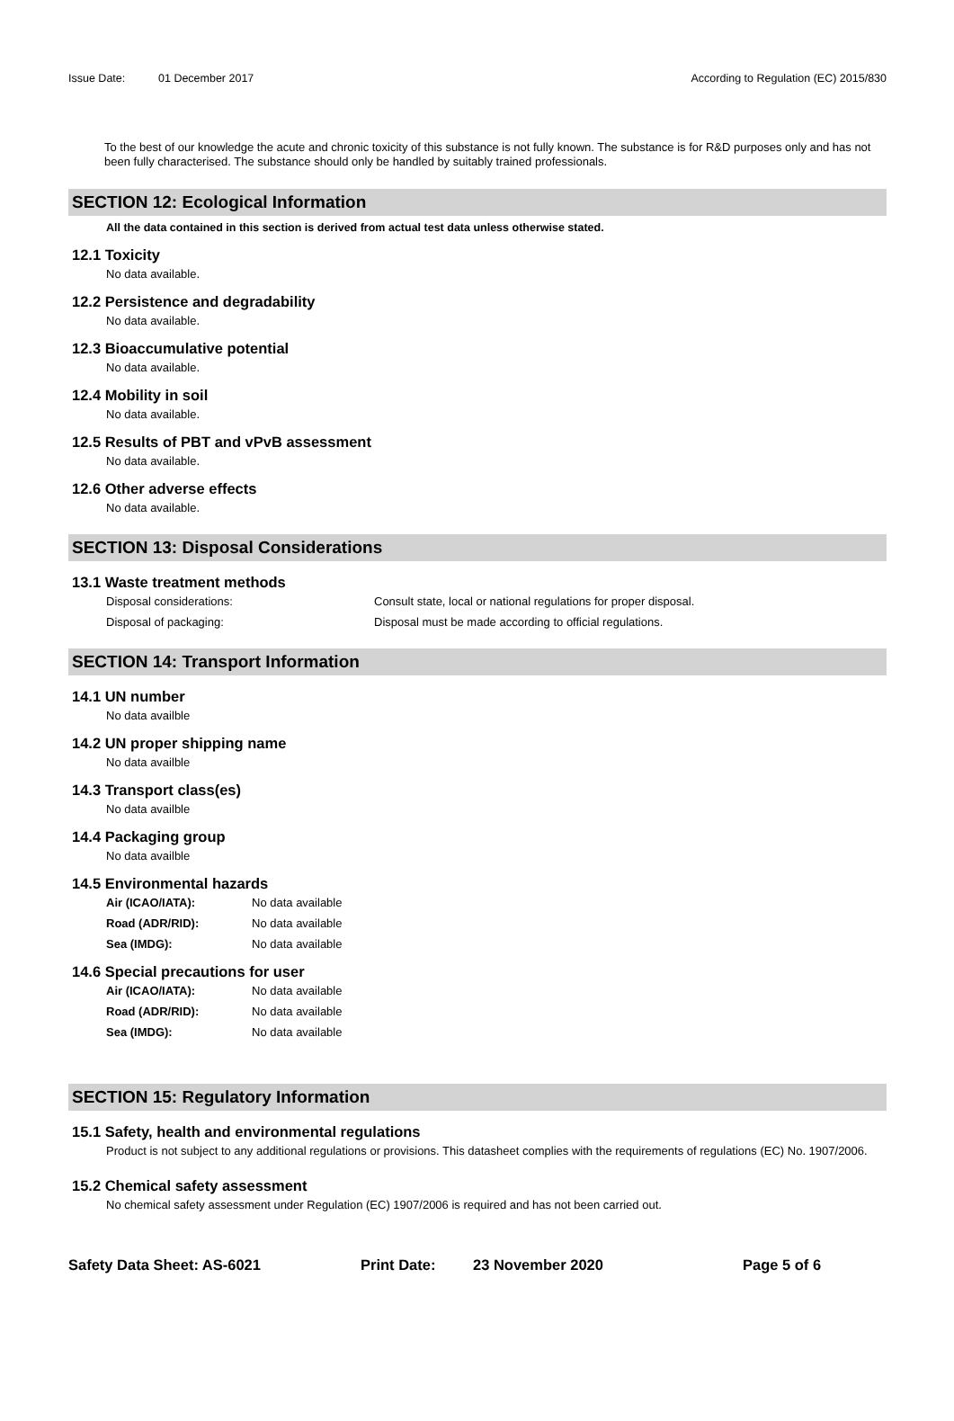Issue Date: 01 December 2017 According to Regulation (EC) 2015/830
To the best of our knowledge the acute and chronic toxicity of this substance is not fully known. The substance is for R&D purposes only and has not been fully characterised. The substance should only be handled by suitably trained professionals.
SECTION 12: Ecological Information
All the data contained in this section is derived from actual test data unless otherwise stated.
12.1 Toxicity
No data available.
12.2 Persistence and degradability
No data available.
12.3 Bioaccumulative potential
No data available.
12.4 Mobility in soil
No data available.
12.5 Results of PBT and vPvB assessment
No data available.
12.6 Other adverse effects
No data available.
SECTION 13: Disposal Considerations
13.1 Waste treatment methods
Disposal considerations: Consult state, local or national regulations for proper disposal.
Disposal of packaging: Disposal must be made according to official regulations.
SECTION 14: Transport Information
14.1 UN number
No data availble
14.2 UN proper shipping name
No data availble
14.3 Transport class(es)
No data availble
14.4 Packaging group
No data availble
14.5 Environmental hazards
Air (ICAO/IATA): No data available
Road (ADR/RID): No data available
Sea (IMDG): No data available
14.6 Special precautions for user
Air (ICAO/IATA): No data available
Road (ADR/RID): No data available
Sea (IMDG): No data available
SECTION 15: Regulatory Information
15.1 Safety, health and environmental regulations
Product is not subject to any additional regulations or provisions. This datasheet complies with the requirements of regulations (EC) No. 1907/2006.
15.2 Chemical safety assessment
No chemical safety assessment under Regulation (EC) 1907/2006 is required and has not been carried out.
Safety Data Sheet: AS-6021 Print Date: 23 November 2020 Page 5 of 6